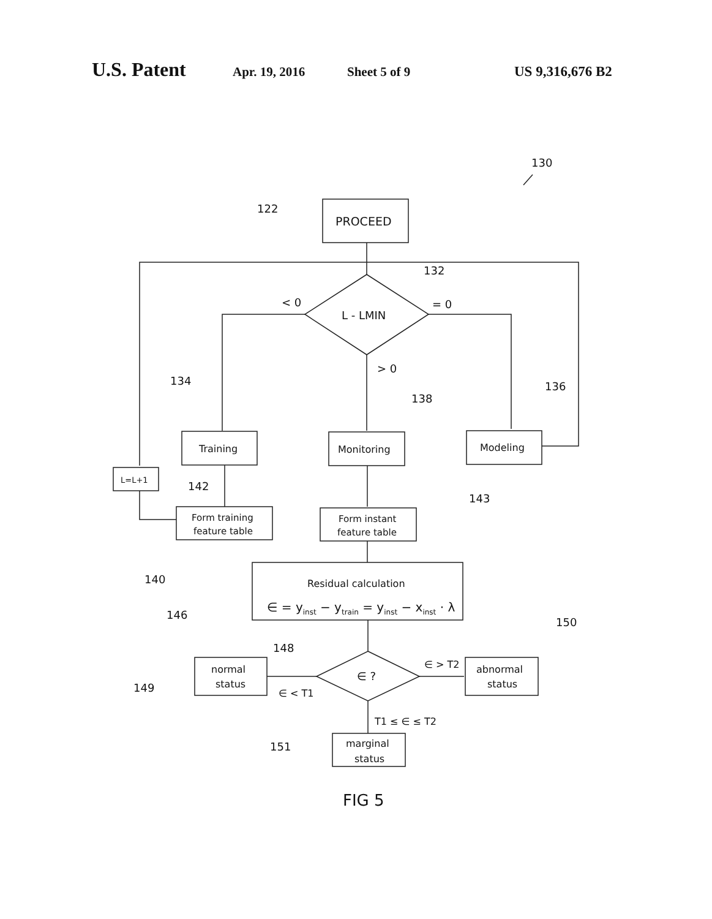U.S. Patent Apr. 19, 2016 Sheet 5 of 9 US 9,316,676 B2
130
122
PROCEED
L - LMIN
132
< 0
= 0
> 0
134
138
136
Training
Monitoring
Modeling
L=L+1
142
Form training
feature table
Form instant
feature table
143
140
Residual calculation
∈ = yinst − ytrain = yinst − xinst · λ
146
∈ ?
148
150
∈ > T2
∈ < T1
normal
status
149
abnormal
status
T1 ≤ ∈ ≤ T2
marginal
status
151
FIG 5